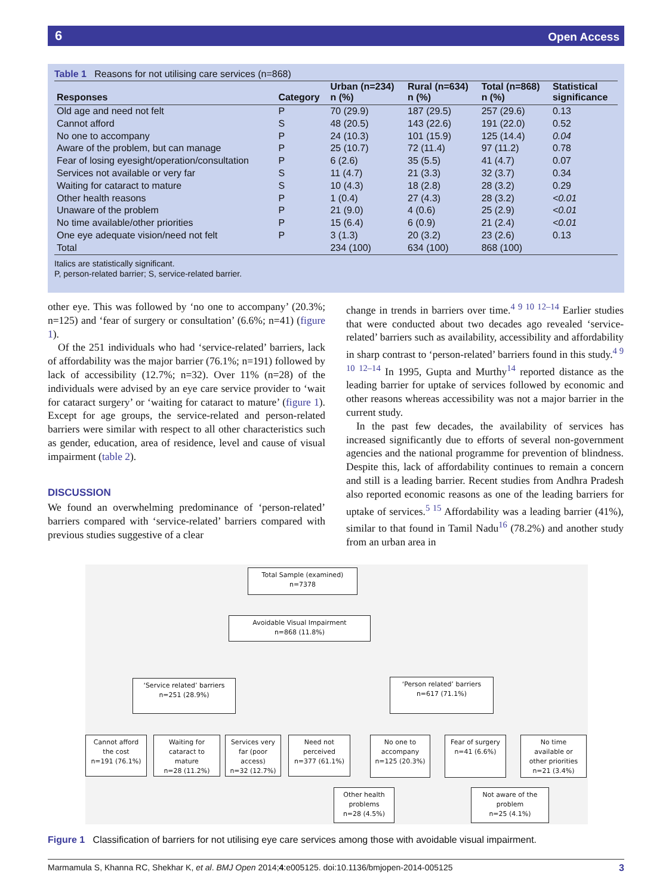6 Open Access
Table 1 Reasons for not utilising care services (n=868)
| Responses | Category | Urban (n=234) n (%) | Rural (n=634) n (%) | Total (n=868) n (%) | Statistical significance |
| --- | --- | --- | --- | --- | --- |
| Old age and need not felt | P | 70 (29.9) | 187 (29.5) | 257 (29.6) | 0.13 |
| Cannot afford | S | 48 (20.5) | 143 (22.6) | 191 (22.0) | 0.52 |
| No one to accompany | P | 24 (10.3) | 101 (15.9) | 125 (14.4) | 0.04 |
| Aware of the problem, but can manage | P | 25 (10.7) | 72 (11.4) | 97 (11.2) | 0.78 |
| Fear of losing eyesight/operation/consultation | P | 6 (2.6) | 35 (5.5) | 41 (4.7) | 0.07 |
| Services not available or very far | S | 11 (4.7) | 21 (3.3) | 32 (3.7) | 0.34 |
| Waiting for cataract to mature | S | 10 (4.3) | 18 (2.8) | 28 (3.2) | 0.29 |
| Other health reasons | P | 1 (0.4) | 27 (4.3) | 28 (3.2) | <0.01 |
| Unaware of the problem | P | 21 (9.0) | 4 (0.6) | 25 (2.9) | <0.01 |
| No time available/other priorities | P | 15 (6.4) | 6 (0.9) | 21 (2.4) | <0.01 |
| One eye adequate vision/need not felt | P | 3 (1.3) | 20 (3.2) | 23 (2.6) | 0.13 |
| Total | | 234 (100) | 634 (100) | 868 (100) | |
Italics are statistically significant.
P, person-related barrier; S, service-related barrier.
other eye. This was followed by ‘no one to accompany’ (20.3%; n=125) and ‘fear of surgery or consultation’ (6.6%; n=41) (figure 1).
Of the 251 individuals who had ‘service-related’ barriers, lack of affordability was the major barrier (76.1%; n=191) followed by lack of accessibility (12.7%; n=32). Over 11% (n=28) of the individuals were advised by an eye care service provider to ‘wait for cataract surgery’ or ‘waiting for cataract to mature’ (figure 1). Except for age groups, the service-related and person-related barriers were similar with respect to all other characteristics such as gender, education, area of residence, level and cause of visual impairment (table 2).
DISCUSSION
We found an overwhelming predominance of ‘person-related’ barriers compared with ‘service-related’ barriers compared with previous studies suggestive of a clear
change in trends in barriers over time.<sup>4 9 10 12–14</sup> Earlier studies that were conducted about two decades ago revealed ‘service-related’ barriers such as availability, accessibility and affordability in sharp contrast to ‘person-related’ barriers found in this study.<sup>4 9 10 12–14</sup> In 1995, Gupta and Murthy<sup>14</sup> reported distance as the leading barrier for uptake of services followed by economic and other reasons whereas accessibility was not a major barrier in the current study.
In the past few decades, the availability of services has increased significantly due to efforts of several non-government agencies and the national programme for prevention of blindness. Despite this, lack of affordability continues to remain a concern and still is a leading barrier. Recent studies from Andhra Pradesh also reported economic reasons as one of the leading barriers for uptake of services.<sup>5 15</sup> Affordability was a leading barrier (41%), similar to that found in Tamil Nadu<sup>16</sup> (78.2%) and another study from an urban area in
Total Sample (examined)
n=7378
Avoidable Visual Impairment
n=868 (11.8%)
‘Service related’ barriers
n=251 (28.9%)
‘Person related’ barriers
n=617 (71.1%)
Cannot afford
the cost
n=191 (76.1%)
Waiting for
cataract to
mature
n=28 (11.2%)
Services very
far (poor
access)
n=32 (12.7%)
Need not
perceived
n=377 (61.1%)
No one to
accompany
n=125 (20.3%)
Fear of surgery
n=41 (6.6%)
No time
available or
other priorities
n=21 (3.4%)
Other health
problems
n=28 (4.5%)
Not aware of the
problem
n=25 (4.1%)
Figure 1 Classification of barriers for not utilising eye care services among those with avoidable visual impairment.
Marmamula S, Khanna RC, Shekhar K, et al. BMJ Open 2014;4:e005125. doi:10.1136/bmjopen-2014-005125 3